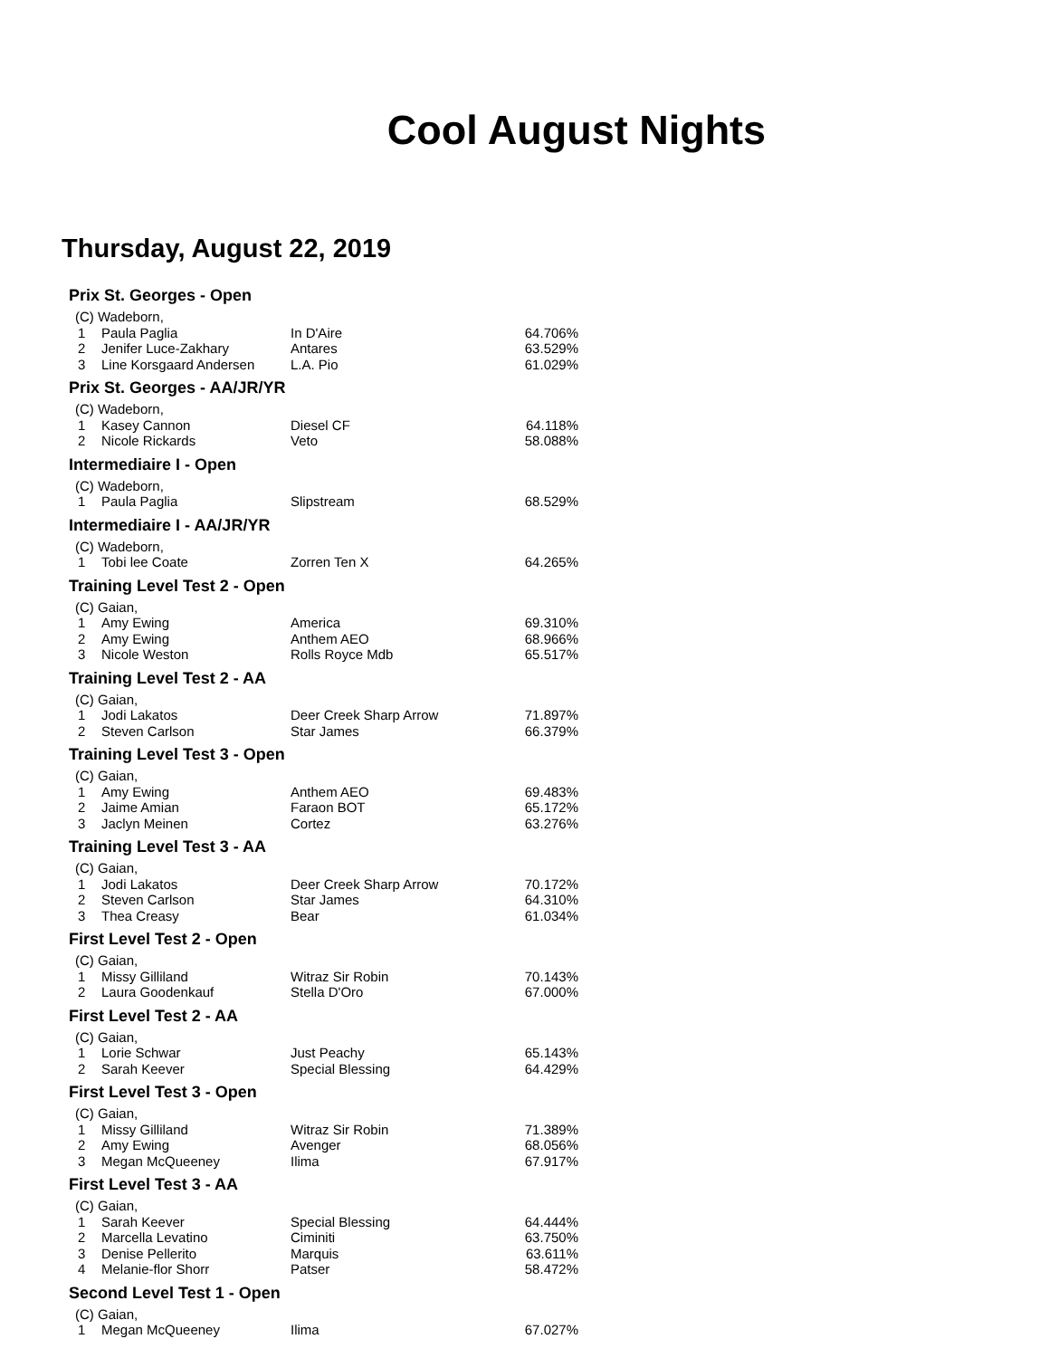Cool August Nights
Thursday, August 22, 2019
| Prix St. Georges - Open | | | |
| (C) Wadeborn, | | | |
| 1 | Paula Paglia | In D'Aire | 64.706% |
| 2 | Jenifer Luce-Zakhary | Antares | 63.529% |
| 3 | Line Korsgaard Andersen | L.A. Pio | 61.029% |
| Prix St. Georges - AA/JR/YR | | | |
| (C) Wadeborn, | | | |
| 1 | Kasey Cannon | Diesel CF | 64.118% |
| 2 | Nicole Rickards | Veto | 58.088% |
| Intermediaire I - Open | | | |
| (C) Wadeborn, | | | |
| 1 | Paula Paglia | Slipstream | 68.529% |
| Intermediaire I - AA/JR/YR | | | |
| (C) Wadeborn, | | | |
| 1 | Tobi lee Coate | Zorren Ten X | 64.265% |
| Training Level Test 2 - Open | | | |
| (C) Gaian, | | | |
| 1 | Amy Ewing | America | 69.310% |
| 2 | Amy Ewing | Anthem AEO | 68.966% |
| 3 | Nicole Weston | Rolls Royce Mdb | 65.517% |
| Training Level Test 2 - AA | | | |
| (C) Gaian, | | | |
| 1 | Jodi Lakatos | Deer Creek Sharp Arrow | 71.897% |
| 2 | Steven Carlson | Star James | 66.379% |
| Training Level Test 3 - Open | | | |
| (C) Gaian, | | | |
| 1 | Amy Ewing | Anthem AEO | 69.483% |
| 2 | Jaime Amian | Faraon BOT | 65.172% |
| 3 | Jaclyn Meinen | Cortez | 63.276% |
| Training Level Test 3 - AA | | | |
| (C) Gaian, | | | |
| 1 | Jodi Lakatos | Deer Creek Sharp Arrow | 70.172% |
| 2 | Steven Carlson | Star James | 64.310% |
| 3 | Thea Creasy | Bear | 61.034% |
| First Level Test 2 - Open | | | |
| (C) Gaian, | | | |
| 1 | Missy Gilliland | Witraz Sir Robin | 70.143% |
| 2 | Laura Goodenkauf | Stella D'Oro | 67.000% |
| First Level Test 2 - AA | | | |
| (C) Gaian, | | | |
| 1 | Lorie Schwar | Just Peachy | 65.143% |
| 2 | Sarah Keever | Special Blessing | 64.429% |
| First Level Test 3 - Open | | | |
| (C) Gaian, | | | |
| 1 | Missy Gilliland | Witraz Sir Robin | 71.389% |
| 2 | Amy Ewing | Avenger | 68.056% |
| 3 | Megan McQueeney | Ilima | 67.917% |
| First Level Test 3 - AA | | | |
| (C) Gaian, | | | |
| 1 | Sarah Keever | Special Blessing | 64.444% |
| 2 | Marcella Levatino | Ciminiti | 63.750% |
| 3 | Denise Pellerito | Marquis | 63.611% |
| 4 | Melanie-flor Shorr | Patser | 58.472% |
| Second Level Test 1 - Open | | | |
| (C) Gaian, | | | |
| 1 | Megan McQueeney | Ilima | 67.027% |